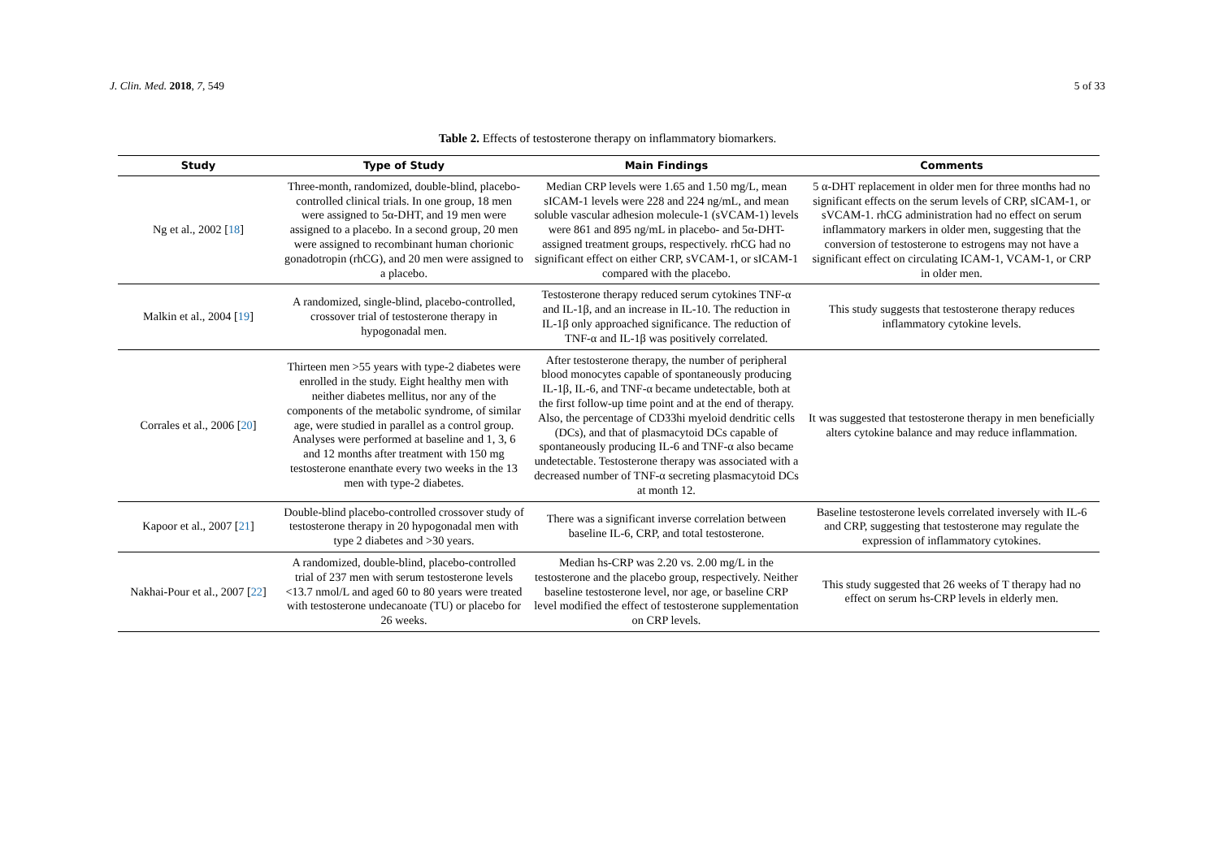J. Clin. Med. 2018, 7, 549 5 of 33
Table 2. Effects of testosterone therapy on inflammatory biomarkers.
| Study | Type of Study | Main Findings | Comments |
| --- | --- | --- | --- |
| Ng et al., 2002 [ 18 ] | Three-month, randomized, double-blind, placebo-controlled clinical trials. In one group, 18 men were assigned to 5α-DHT, and 19 men were assigned to a placebo. In a second group, 20 men were assigned to recombinant human chorionic gonadotropin (rhCG), and 20 men were assigned to a placebo. | Median CRP levels were 1.65 and 1.50 mg/L, mean sICAM-1 levels were 228 and 224 ng/mL, and mean soluble vascular adhesion molecule-1 (sVCAM-1) levels were 861 and 895 ng/mL in placebo- and 5α-DHT-assigned treatment groups, respectively. rhCG had no significant effect on either CRP, sVCAM-1, or sICAM-1 compared with the placebo. | 5 α-DHT replacement in older men for three months had no significant effects on the serum levels of CRP, sICAM-1, or sVCAM-1. rhCG administration had no effect on serum inflammatory markers in older men, suggesting that the conversion of testosterone to estrogens may not have a significant effect on circulating ICAM-1, VCAM-1, or CRP in older men. |
| Malkin et al., 2004 [ 19 ] | A randomized, single-blind, placebo-controlled, crossover trial of testosterone therapy in hypogonadal men. | Testosterone therapy reduced serum cytokines TNF-α and IL-1β, and an increase in IL-10. The reduction in IL-1β only approached significance. The reduction of TNF-α and IL-1β was positively correlated. | This study suggests that testosterone therapy reduces inflammatory cytokine levels. |
| Corrales et al., 2006 [ 20 ] | Thirteen men >55 years with type-2 diabetes were enrolled in the study. Eight healthy men with neither diabetes mellitus, nor any of the components of the metabolic syndrome, of similar age, were studied in parallel as a control group. Analyses were performed at baseline and 1, 3, 6 and 12 months after treatment with 150 mg testosterone enanthate every two weeks in the 13 men with type-2 diabetes. | After testosterone therapy, the number of peripheral blood monocytes capable of spontaneously producing IL-1β, IL-6, and TNF-α became undetectable, both at the first follow-up time point and at the end of therapy. Also, the percentage of CD33hi myeloid dendritic cells (DCs), and that of plasmacytoid DCs capable of spontaneously producing IL-6 and TNF-α also became undetectable. Testosterone therapy was associated with a decreased number of TNF-α secreting plasmacytoid DCs at month 12. | It was suggested that testosterone therapy in men beneficially alters cytokine balance and may reduce inflammation. |
| Kapoor et al., 2007 [ 21 ] | Double-blind placebo-controlled crossover study of testosterone therapy in 20 hypogonadal men with type 2 diabetes and >30 years. | There was a significant inverse correlation between baseline IL-6, CRP, and total testosterone. | Baseline testosterone levels correlated inversely with IL-6 and CRP, suggesting that testosterone may regulate the expression of inflammatory cytokines. |
| Nakhai-Pour et al., 2007 [ 22 ] | A randomized, double-blind, placebo-controlled trial of 237 men with serum testosterone levels <13.7 nmol/L and aged 60 to 80 years were treated with testosterone undecanoate (TU) or placebo for 26 weeks. | Median hs-CRP was 2.20 vs. 2.00 mg/L in the testosterone and the placebo group, respectively. Neither baseline testosterone level, nor age, or baseline CRP level modified the effect of testosterone supplementation on CRP levels. | This study suggested that 26 weeks of T therapy had no effect on serum hs-CRP levels in elderly men. |